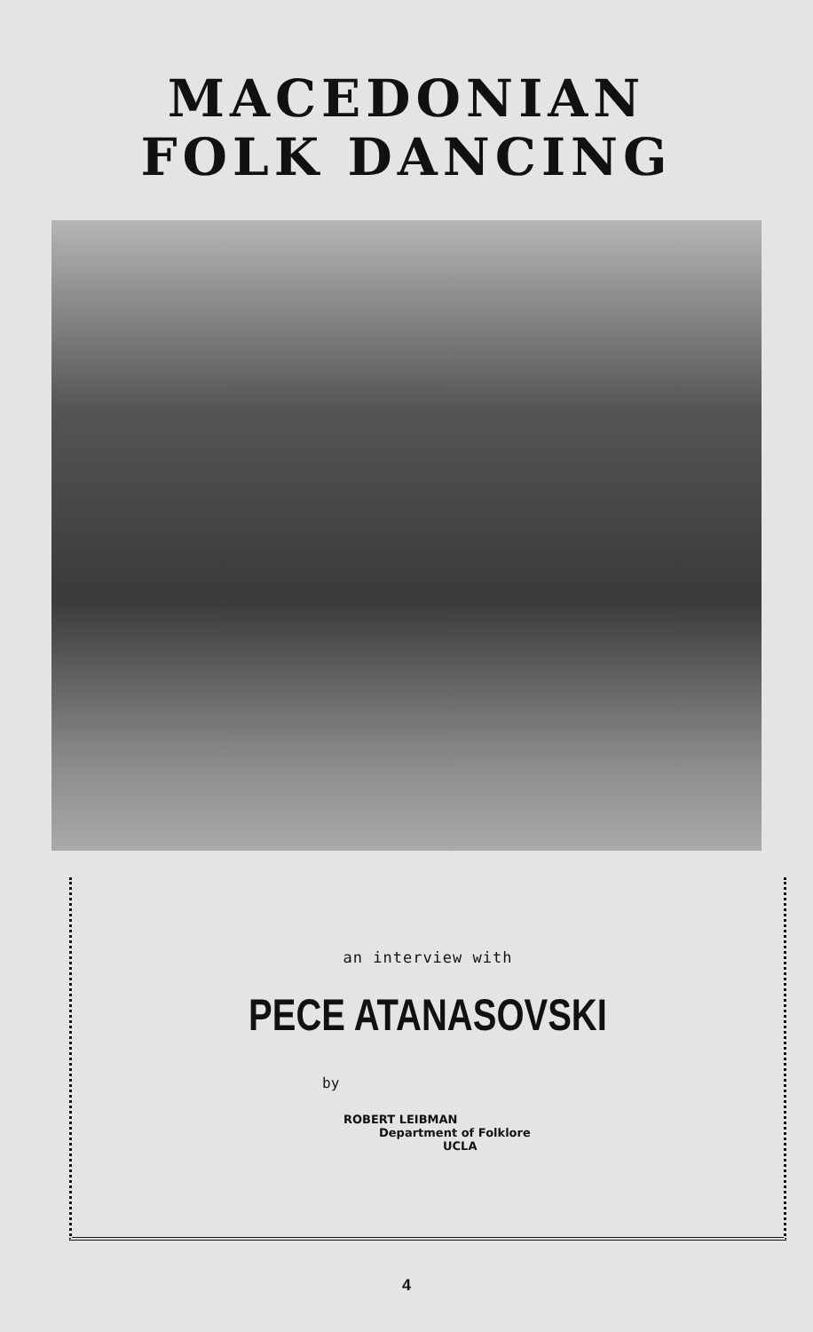MACEDONIAN
FOLK DANCING
an interview with
PECE ATANASOVSKI
by
ROBERT LEIBMAN
Department of Folklore
UCLA
4